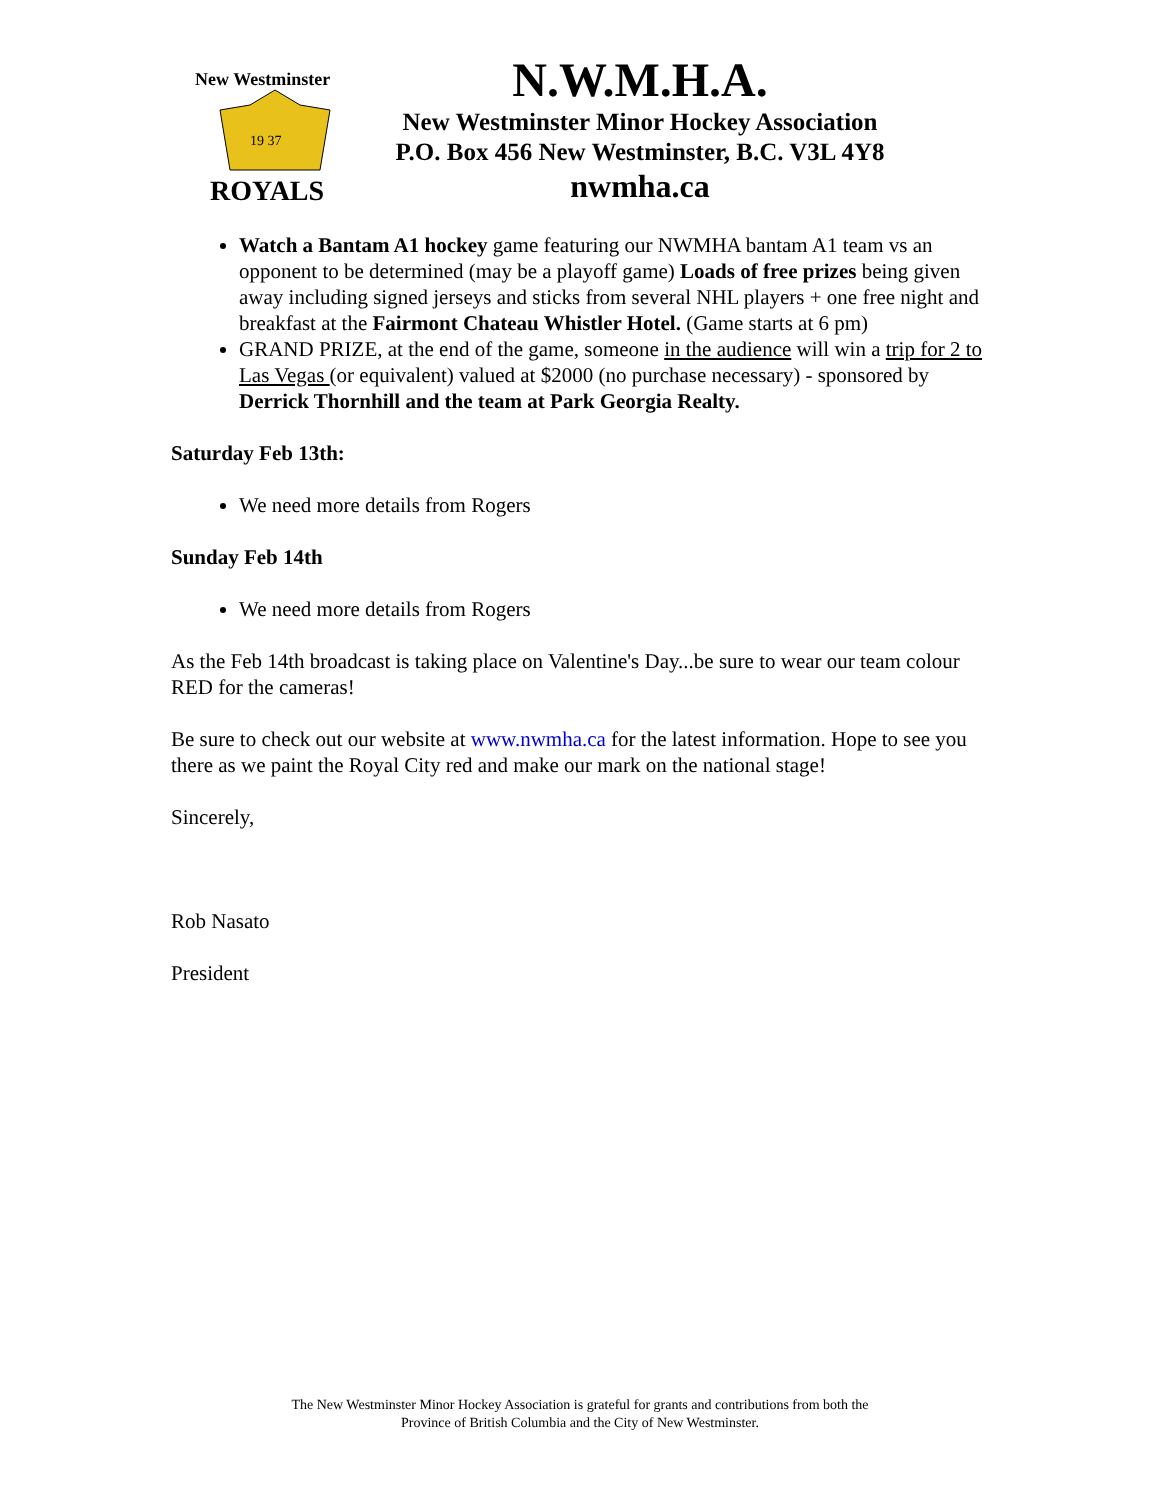New Westminster
19 37
ROYALS
N.W.M.H.A.
New Westminster Minor Hockey Association
P.O. Box 456 New Westminster, B.C. V3L 4Y8
nwmha.ca
Watch a Bantam A1 hockey game featuring our NWMHA bantam A1 team vs an opponent to be determined (may be a playoff game) Loads of free prizes being given away including signed jerseys and sticks from several NHL players + one free night and breakfast at the Fairmont Chateau Whistler Hotel. (Game starts at 6 pm)
GRAND PRIZE, at the end of the game, someone in the audience will win a trip for 2 to Las Vegas (or equivalent) valued at $2000 (no purchase necessary) - sponsored by Derrick Thornhill and the team at Park Georgia Realty.
Saturday Feb 13th:
We need more details from Rogers
Sunday Feb 14th
We need more details from Rogers
As the Feb 14th broadcast is taking place on Valentine's Day...be sure to wear our team colour RED for the cameras!
Be sure to check out our website at www.nwmha.ca for the latest information. Hope to see you there as we paint the Royal City red and make our mark on the national stage!
Sincerely,
Rob Nasato
President
The New Westminster Minor Hockey Association is grateful for grants and contributions from both the
Province of British Columbia and the City of New Westminster.